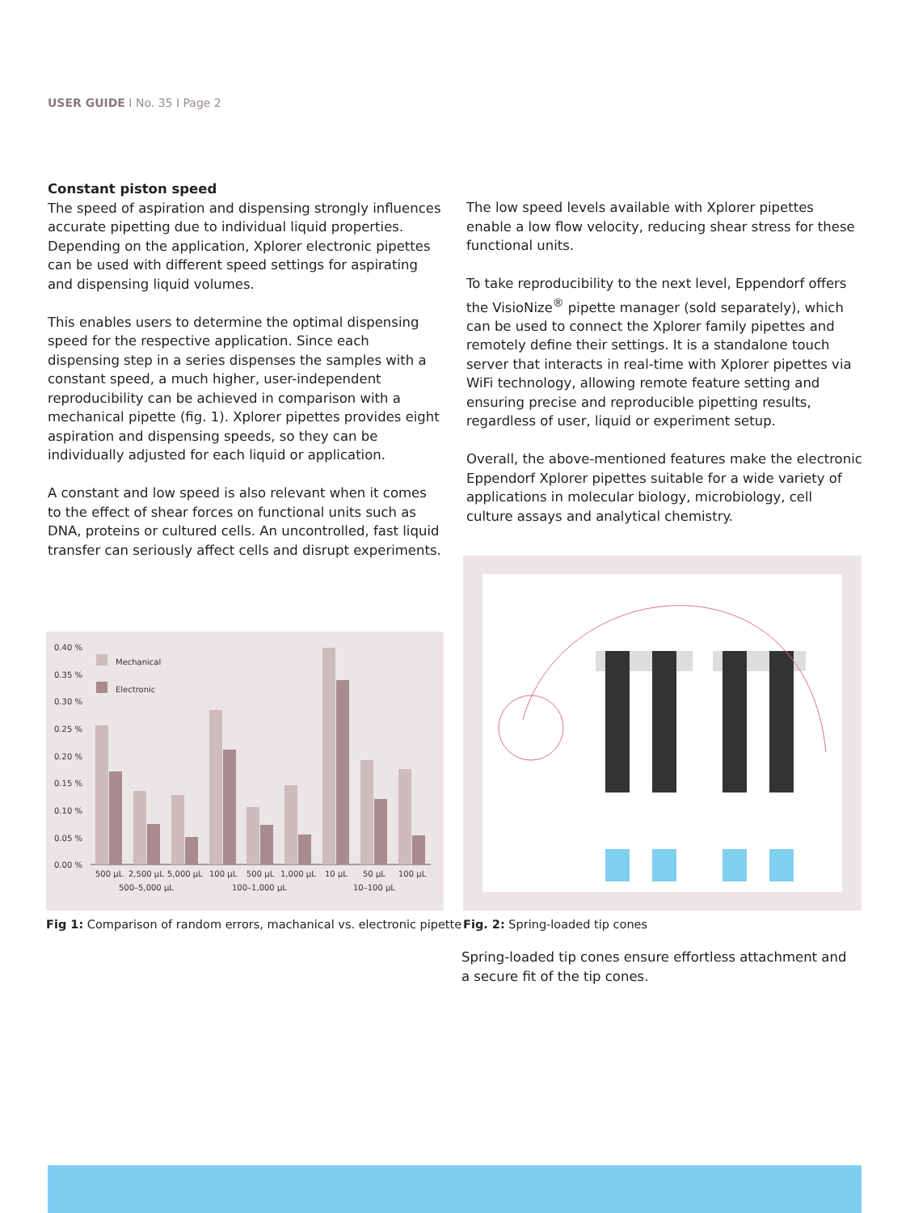USER GUIDE I No. 35 I Page 2
Constant piston speed
The speed of aspiration and dispensing strongly influences accurate pipetting due to individual liquid properties. Depending on the application, Xplorer electronic pipettes can be used with different speed settings for aspirating and dispensing liquid volumes.
This enables users to determine the optimal dispensing speed for the respective application. Since each dispensing step in a series dispenses the samples with a constant speed, a much higher, user-independent reproducibility can be achieved in comparison with a mechanical pipette (fig. 1). Xplorer pipettes provides eight aspiration and dispensing speeds, so they can be individually adjusted for each liquid or application.
A constant and low speed is also relevant when it comes to the effect of shear forces on functional units such as DNA, proteins or cultured cells. An uncontrolled, fast liquid transfer can seriously affect cells and disrupt experiments.
The low speed levels available with Xplorer pipettes enable a low flow velocity, reducing shear stress for these functional units.
To take reproducibility to the next level, Eppendorf offers the VisioNize<sup>®</sup> pipette manager (sold separately), which can be used to connect the Xplorer family pipettes and remotely define their settings. It is a standalone touch server that interacts in real-time with Xplorer pipettes via WiFi technology, allowing remote feature setting and ensuring precise and reproducible pipetting results, regardless of user, liquid or experiment setup.
Overall, the above-mentioned features make the electronic Eppendorf Xplorer pipettes suitable for a wide variety of applications in molecular biology, microbiology, cell culture assays and analytical chemistry.
0.40 %
0.35 %
0.30 %
0.25 %
0.20 %
0.15 %
0.10 %
0.05 %
0.00 %
Mechanical
Electronic
500 µL
2,500 µL
5,000 µL
100 µL
500 µL
1,000 µL
10 µL
50 µL
100 µL
500–5,000 µL
100–1,000 µL
10–100 µL
Fig 1: Comparison of random errors, machanical vs. electronic pipette
Fig. 2: Spring-loaded tip cones
Spring-loaded tip cones ensure effortless attachment and a secure fit of the tip cones.